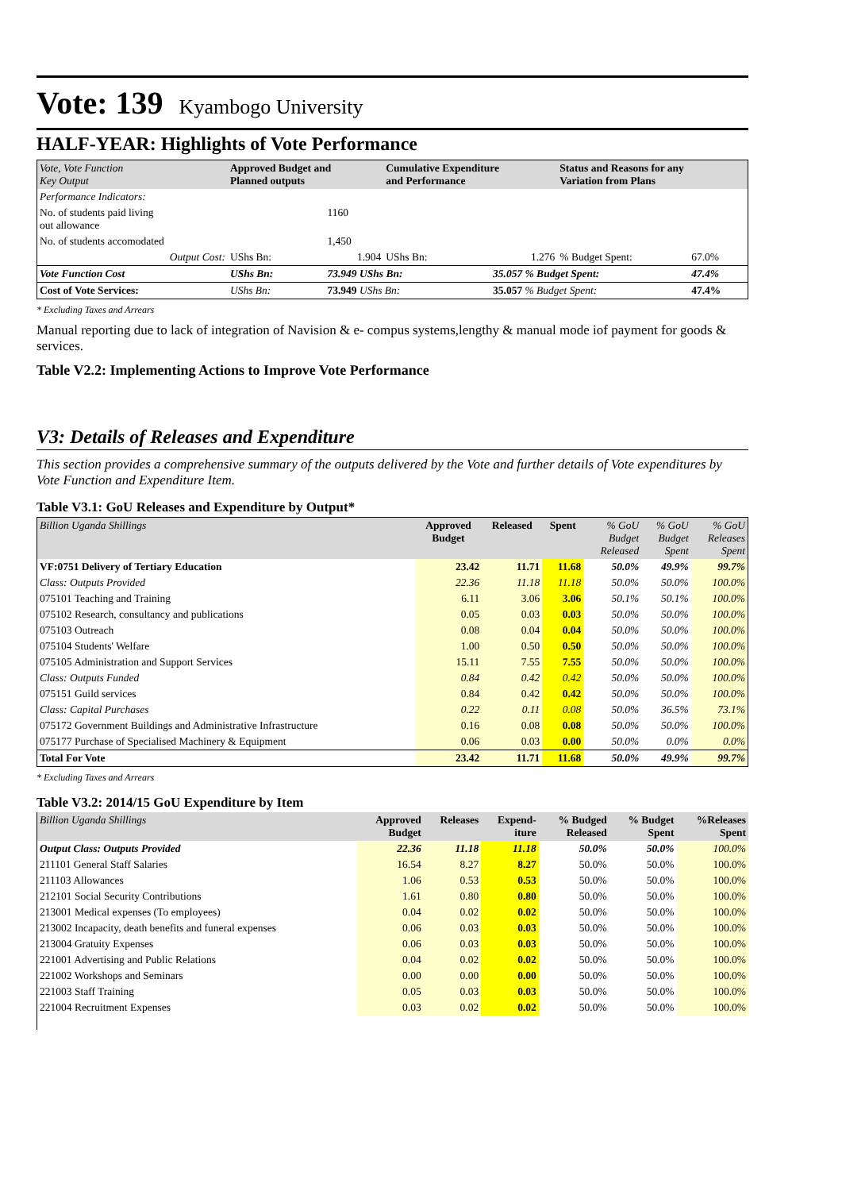Vote: 139
Kyambogo University
HALF-YEAR: Highlights of Vote Performance
| Vote, Vote Function Key Output | Approved Budget and Planned outputs | | Cumulative Expenditure and Performance | | Status and Reasons for any Variation from Plans | |
| --- | --- | --- | --- | --- | --- | --- |
| Performance Indicators: | | | | | | |
| No. of students paid living out allowance | | 1160 | | | | |
| No. of students accomodated | | 1,450 | | | | |
| Output Cost: | UShs Bn: | 1.904 | UShs Bn: | 1.276 | % Budget Spent: | 67.0% |
| Vote Function Cost | UShs Bn: | 73.949 UShs Bn: | | 35.057 % Budget Spent: | | 47.4% |
| Cost of Vote Services: | UShs Bn: | 73.949 UShs Bn: | | 35.057 % Budget Spent: | | 47.4% |
* Excluding Taxes and Arrears
Manual reporting due to lack of integration of Navision & e- compus systems,lengthy & manual mode iof payment for goods & services.
Table V2.2: Implementing Actions to Improve Vote Performance
V3: Details of Releases and Expenditure
This section provides a comprehensive summary of the outputs delivered by the Vote and further details of Vote expenditures by Vote Function and Expenditure Item.
Table V3.1: GoU Releases and Expenditure by Output*
| Billion Uganda Shillings | Approved Budget | Released | Spent | % GoU Budget Released | % GoU Budget Spent | % GoU Releases Spent |
| --- | --- | --- | --- | --- | --- | --- |
| VF:0751 Delivery of Tertiary Education | 23.42 | 11.71 | 11.68 | 50.0% | 49.9% | 99.7% |
| Class: Outputs Provided | 22.36 | 11.18 | 11.18 | 50.0% | 50.0% | 100.0% |
| 075101 Teaching and Training | 6.11 | 3.06 | 3.06 | 50.1% | 50.1% | 100.0% |
| 075102 Research, consultancy and publications | 0.05 | 0.03 | 0.03 | 50.0% | 50.0% | 100.0% |
| 075103 Outreach | 0.08 | 0.04 | 0.04 | 50.0% | 50.0% | 100.0% |
| 075104 Students' Welfare | 1.00 | 0.50 | 0.50 | 50.0% | 50.0% | 100.0% |
| 075105 Administration and Support Services | 15.11 | 7.55 | 7.55 | 50.0% | 50.0% | 100.0% |
| Class: Outputs Funded | 0.84 | 0.42 | 0.42 | 50.0% | 50.0% | 100.0% |
| 075151 Guild services | 0.84 | 0.42 | 0.42 | 50.0% | 50.0% | 100.0% |
| Class: Capital Purchases | 0.22 | 0.11 | 0.08 | 50.0% | 36.5% | 73.1% |
| 075172 Government Buildings and Administrative Infrastructure | 0.16 | 0.08 | 0.08 | 50.0% | 50.0% | 100.0% |
| 075177 Purchase of Specialised Machinery & Equipment | 0.06 | 0.03 | 0.00 | 50.0% | 0.0% | 0.0% |
| Total For Vote | 23.42 | 11.71 | 11.68 | 50.0% | 49.9% | 99.7% |
* Excluding Taxes and Arrears
Table V3.2: 2014/15 GoU Expenditure by Item
| Billion Uganda Shillings | Approved Budget | Releases | Expend- iture | % Budged Released | % Budget Spent | %Releases Spent |
| --- | --- | --- | --- | --- | --- | --- |
| Output Class: Outputs Provided | 22.36 | 11.18 | 11.18 | 50.0% | 50.0% | 100.0% |
| 211101 General Staff Salaries | 16.54 | 8.27 | 8.27 | 50.0% | 50.0% | 100.0% |
| 211103 Allowances | 1.06 | 0.53 | 0.53 | 50.0% | 50.0% | 100.0% |
| 212101 Social Security Contributions | 1.61 | 0.80 | 0.80 | 50.0% | 50.0% | 100.0% |
| 213001 Medical expenses (To employees) | 0.04 | 0.02 | 0.02 | 50.0% | 50.0% | 100.0% |
| 213002 Incapacity, death benefits and funeral expenses | 0.06 | 0.03 | 0.03 | 50.0% | 50.0% | 100.0% |
| 213004 Gratuity Expenses | 0.06 | 0.03 | 0.03 | 50.0% | 50.0% | 100.0% |
| 221001 Advertising and Public Relations | 0.04 | 0.02 | 0.02 | 50.0% | 50.0% | 100.0% |
| 221002 Workshops and Seminars | 0.00 | 0.00 | 0.00 | 50.0% | 50.0% | 100.0% |
| 221003 Staff Training | 0.05 | 0.03 | 0.03 | 50.0% | 50.0% | 100.0% |
| 221004 Recruitment Expenses | 0.03 | 0.02 | 0.02 | 50.0% | 50.0% | 100.0% |